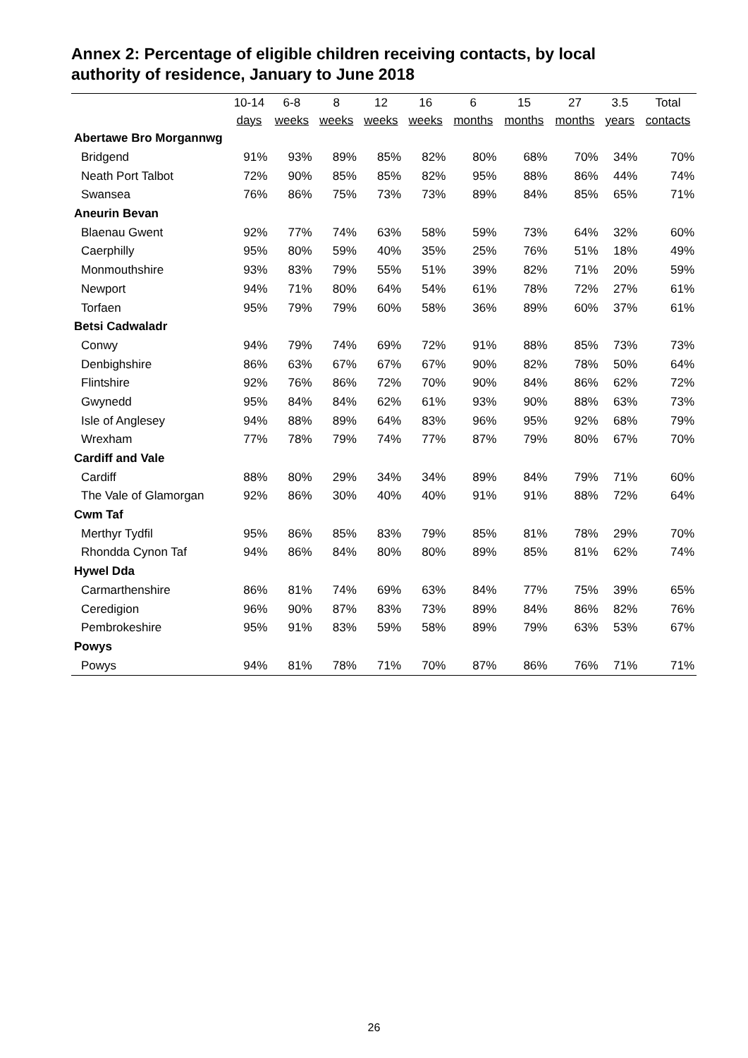Annex 2: Percentage of eligible children receiving contacts, by local authority of residence, January to June 2018
| | 10-14 days | 6-8 weeks | 8 weeks | 12 weeks | 16 weeks | 6 months | 15 months | 27 months | 3.5 years | Total contacts |
| --- | --- | --- | --- | --- | --- | --- | --- | --- | --- | --- |
| Abertawe Bro Morgannwg | | | | | | | | | | |
| Bridgend | 91% | 93% | 89% | 85% | 82% | 80% | 68% | 70% | 34% | 70% |
| Neath Port Talbot | 72% | 90% | 85% | 85% | 82% | 95% | 88% | 86% | 44% | 74% |
| Swansea | 76% | 86% | 75% | 73% | 73% | 89% | 84% | 85% | 65% | 71% |
| Aneurin Bevan | | | | | | | | | | |
| Blaenau Gwent | 92% | 77% | 74% | 63% | 58% | 59% | 73% | 64% | 32% | 60% |
| Caerphilly | 95% | 80% | 59% | 40% | 35% | 25% | 76% | 51% | 18% | 49% |
| Monmouthshire | 93% | 83% | 79% | 55% | 51% | 39% | 82% | 71% | 20% | 59% |
| Newport | 94% | 71% | 80% | 64% | 54% | 61% | 78% | 72% | 27% | 61% |
| Torfaen | 95% | 79% | 79% | 60% | 58% | 36% | 89% | 60% | 37% | 61% |
| Betsi Cadwaladr | | | | | | | | | | |
| Conwy | 94% | 79% | 74% | 69% | 72% | 91% | 88% | 85% | 73% | 73% |
| Denbighshire | 86% | 63% | 67% | 67% | 67% | 90% | 82% | 78% | 50% | 64% |
| Flintshire | 92% | 76% | 86% | 72% | 70% | 90% | 84% | 86% | 62% | 72% |
| Gwynedd | 95% | 84% | 84% | 62% | 61% | 93% | 90% | 88% | 63% | 73% |
| Isle of Anglesey | 94% | 88% | 89% | 64% | 83% | 96% | 95% | 92% | 68% | 79% |
| Wrexham | 77% | 78% | 79% | 74% | 77% | 87% | 79% | 80% | 67% | 70% |
| Cardiff and Vale | | | | | | | | | | |
| Cardiff | 88% | 80% | 29% | 34% | 34% | 89% | 84% | 79% | 71% | 60% |
| The Vale of Glamorgan | 92% | 86% | 30% | 40% | 40% | 91% | 91% | 88% | 72% | 64% |
| Cwm Taf | | | | | | | | | | |
| Merthyr Tydfil | 95% | 86% | 85% | 83% | 79% | 85% | 81% | 78% | 29% | 70% |
| Rhondda Cynon Taf | 94% | 86% | 84% | 80% | 80% | 89% | 85% | 81% | 62% | 74% |
| Hywel Dda | | | | | | | | | | |
| Carmarthenshire | 86% | 81% | 74% | 69% | 63% | 84% | 77% | 75% | 39% | 65% |
| Ceredigion | 96% | 90% | 87% | 83% | 73% | 89% | 84% | 86% | 82% | 76% |
| Pembrokeshire | 95% | 91% | 83% | 59% | 58% | 89% | 79% | 63% | 53% | 67% |
| Powys | | | | | | | | | | |
| Powys | 94% | 81% | 78% | 71% | 70% | 87% | 86% | 76% | 71% | 71% |
26